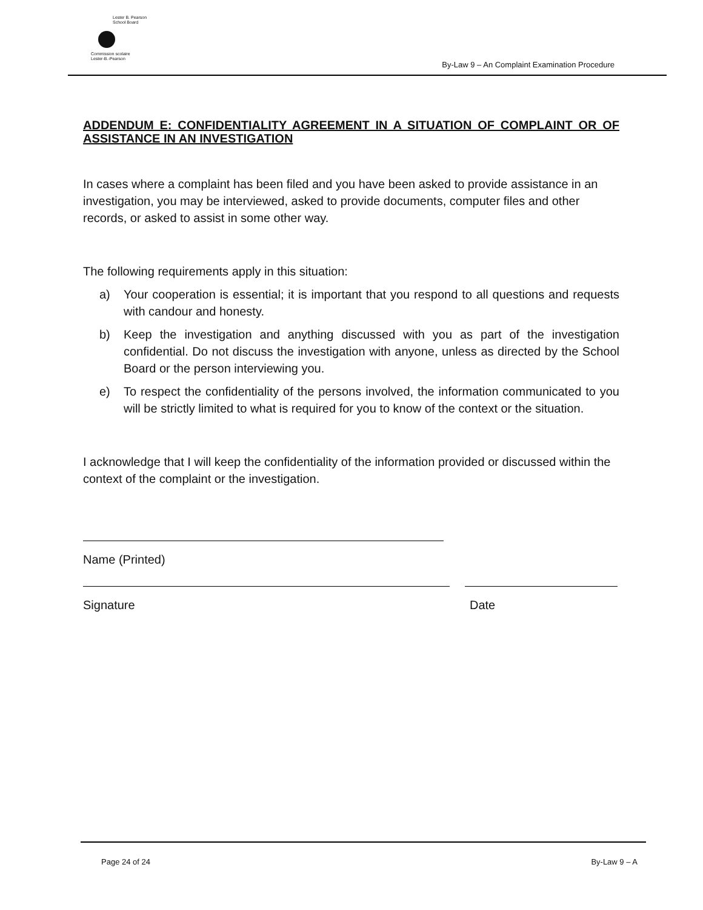Lester B. Pearson
School Board
Commission scolaire
Lester-B.-Pearson
By-Law 9 – An Complaint Examination Procedure
ADDENDUM E: CONFIDENTIALITY AGREEMENT IN A SITUATION OF COMPLAINT OR OF ASSISTANCE IN AN INVESTIGATION
In cases where a complaint has been filed and you have been asked to provide assistance in an investigation, you may be interviewed, asked to provide documents, computer files and other records, or asked to assist in some other way.
The following requirements apply in this situation:
a) Your cooperation is essential; it is important that you respond to all questions and requests with candour and honesty.
b) Keep the investigation and anything discussed with you as part of the investigation confidential. Do not discuss the investigation with anyone, unless as directed by the School Board or the person interviewing you.
e) To respect the confidentiality of the persons involved, the information communicated to you will be strictly limited to what is required for you to know of the context or the situation.
I acknowledge that I will keep the confidentiality of the information provided or discussed within the context of the complaint or the investigation.
Name (Printed)
Signature Date
Page 24 of 24 By-Law 9 – A